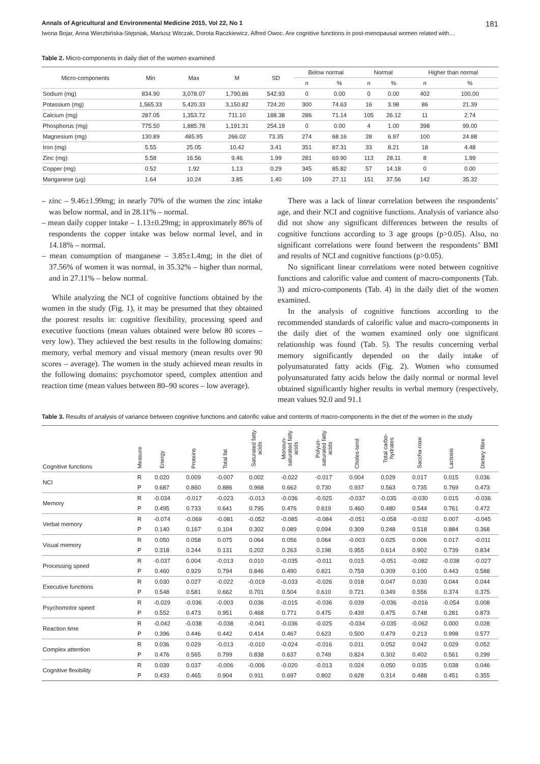Annals of Agricultural and Environmental Medicine 2015, Vol 22, No 1 181
Iwona Bojar, Anna Wierzbińska-Stępniak, Mariusz Witczak, Dorota Raczkiewicz, Alfred Owoc. Are cognitive functions in post-menopausal women related with…
Table 2. Micro-components in daily diet of the women examined
| Micro-components | Min | Max | M | SD | Below normal | | Normal | | Higher than normal | |
| --- | --- | --- | --- | --- | --- | --- | --- | --- | --- | --- |
| | | | | | n | % | n | % | n | % |
| Sodium (mg) | 834.90 | 3,078.07 | 1,790.86 | 542.93 | 0 | 0.00 | 0 | 0.00 | 402 | 100.00 |
| Potassium (mg) | 1,565.33 | 5,420.33 | 3,150.82 | 724.20 | 300 | 74.63 | 16 | 3.98 | 86 | 21.39 |
| Calcium (mg) | 287.05 | 1,353.72 | 711.10 | 188.38 | 286 | 71.14 | 105 | 26.12 | 11 | 2.74 |
| Phosphorus (mg) | 775.50 | 1,885.78 | 1,191.31 | 254.19 | 0 | 0.00 | 4 | 1.00 | 398 | 99.00 |
| Magnesium (mg) | 130.89 | 485.95 | 266.02 | 73.35 | 274 | 68.16 | 28 | 6.97 | 100 | 24.88 |
| Iron (mg) | 5.55 | 25.05 | 10.42 | 3.41 | 351 | 87.31 | 33 | 8.21 | 18 | 4.48 |
| Zinc (mg) | 5.58 | 16.56 | 9.46 | 1.99 | 281 | 69.90 | 113 | 28.11 | 8 | 1.99 |
| Copper (mg) | 0.52 | 1.92 | 1.13 | 0.29 | 345 | 85.82 | 57 | 14.18 | 0 | 0.00 |
| Manganese (μg) | 1.64 | 10.24 | 3.85 | 1.40 | 109 | 27.11 | 151 | 37.56 | 142 | 35.32 |
– zinc – 9.46±1.99mg; in nearly 70% of the women the zinc intake was below normal, and in 28.11% – normal.
– mean daily copper intake – 1.13±0.29mg; in approximately 86% of respondents the copper intake was below normal level, and in 14.18% – normal.
– mean consumption of manganese – 3.85±1.4mg; in the diet of 37.56% of women it was normal, in 35.32% – higher than normal, and in 27.11% – below normal.
While analyzing the NCI of cognitive functions obtained by the women in the study (Fig. 1), it may be presumed that they obtained the poorest results in: cognitive flexibility, processing speed and executive functions (mean values obtained were below 80 scores – very low). They achieved the best results in the following domains: memory, verbal memory and visual memory (mean results over 90 scores – average). The women in the study achieved mean results in the following domains: psychomotor speed, complex attention and reaction time (mean values between 80–90 scores – low average).
There was a lack of linear correlation between the respondents’ age, and their NCI and cognitive functions. Analysis of variance also did not show any significant differences between the results of cognitive functions according to 3 age groups (p>0.05). Also, no significant correlations were found between the respondents’ BMI and results of NCI and cognitive functions (p>0.05).
No significant linear correlations were noted between cognitive functions and calorific value and content of macro-components (Tab. 3) and micro-components (Tab. 4) in the daily diet of the women examined.
In the analysis of cognitive functions according to the recommended standards of calorific value and macro-components in the daily diet of the women examined only one significant relationship was found (Tab. 5). The results concerning verbal memory significantly depended on the daily intake of polyunsaturated fatty acids (Fig. 2). Women who consumed polyunsaturated fatty acids below the daily normal or normal level obtained significantly higher results in verbal memory (respectively, mean values 92.0 and 91.1
Table 3. Results of analysis of variance between cognitive functions and calorific value and contents of macro-components in the diet of the women in the study
| Cognitive functions | Measure | Energy | Proteins | Total fat | Saturated fatty acids | Monoun-saturated fatty acids | Polyun-saturated fatty acids | Choles-terol | Total carbo-hydrates | Saccha-rose | Lactosis | Dietary fibre |
| --- | --- | --- | --- | --- | --- | --- | --- | --- | --- | --- | --- | --- |
| NCI | R | 0.020 | 0.009 | -0.007 | 0.002 | -0.022 | -0.017 | 0.004 | 0.029 | 0.017 | 0.015 | 0.036 |
| | P | 0.687 | 0.860 | 0.886 | 0.968 | 0.662 | 0.730 | 0.937 | 0.563 | 0.735 | 0.769 | 0.473 |
| Memory | R | -0.034 | -0.017 | -0.023 | -0.013 | -0.036 | -0.025 | -0.037 | -0.035 | -0.030 | 0.015 | -0.036 |
| | P | 0.495 | 0.733 | 0.641 | 0.795 | 0.476 | 0.619 | 0.460 | 0.480 | 0.544 | 0.761 | 0.472 |
| Verbal memory | R | -0.074 | -0.069 | -0.081 | -0.052 | -0.085 | -0.084 | -0.051 | -0.058 | -0.032 | 0.007 | -0.045 |
| | P | 0.140 | 0.167 | 0.104 | 0.302 | 0.089 | 0.094 | 0.309 | 0.248 | 0.518 | 0.884 | 0.368 |
| Visual memory | R | 0.050 | 0.058 | 0.075 | 0.064 | 0.056 | 0.064 | -0.003 | 0.025 | 0.006 | 0.017 | -0.011 |
| | P | 0.318 | 0.244 | 0.131 | 0.202 | 0.263 | 0.198 | 0.955 | 0.614 | 0.902 | 0.739 | 0.834 |
| Processing speed | R | -0.037 | 0.004 | -0.013 | 0.010 | -0.035 | -0.011 | 0.015 | -0.051 | -0.082 | -0.038 | -0.027 |
| | P | 0.460 | 0.929 | 0.794 | 0.846 | 0.490 | 0.821 | 0.759 | 0.309 | 0.100 | 0.443 | 0.588 |
| Executive functions | R | 0.030 | 0.027 | -0.022 | -0.019 | -0.033 | -0.026 | 0.018 | 0.047 | 0.030 | 0.044 | 0.044 |
| | P | 0.548 | 0.581 | 0.662 | 0.701 | 0.504 | 0.610 | 0.721 | 0.349 | 0.556 | 0.374 | 0.375 |
| Psychomotor speed | R | -0.029 | -0.036 | -0.003 | 0.036 | -0.015 | -0.036 | 0.039 | -0.036 | -0.016 | -0.054 | 0.008 |
| | P | 0.552 | 0.473 | 0.951 | 0.468 | 0.771 | 0.475 | 0.439 | 0.475 | 0.748 | 0.281 | 0.873 |
| Reaction time | R | -0.042 | -0.038 | -0.038 | -0.041 | -0.036 | -0.025 | -0.034 | -0.035 | -0.062 | 0.000 | 0.028 |
| | P | 0.396 | 0.446 | 0.442 | 0.414 | 0.467 | 0.623 | 0.500 | 0.479 | 0.213 | 0.998 | 0.577 |
| Complex attention | R | 0.036 | 0.029 | -0.013 | -0.010 | -0.024 | -0.016 | 0.011 | 0.052 | 0.042 | 0.029 | 0.052 |
| | P | 0.476 | 0.565 | 0.799 | 0.838 | 0.637 | 0.749 | 0.824 | 0.302 | 0.402 | 0.561 | 0.299 |
| Cognitive flexibility | R | 0.039 | 0.037 | -0.006 | -0.006 | -0.020 | -0.013 | 0.024 | 0.050 | 0.035 | 0.038 | 0.046 |
| | P | 0.433 | 0.465 | 0.904 | 0.911 | 0.697 | 0.802 | 0.628 | 0.314 | 0.488 | 0.451 | 0.355 |